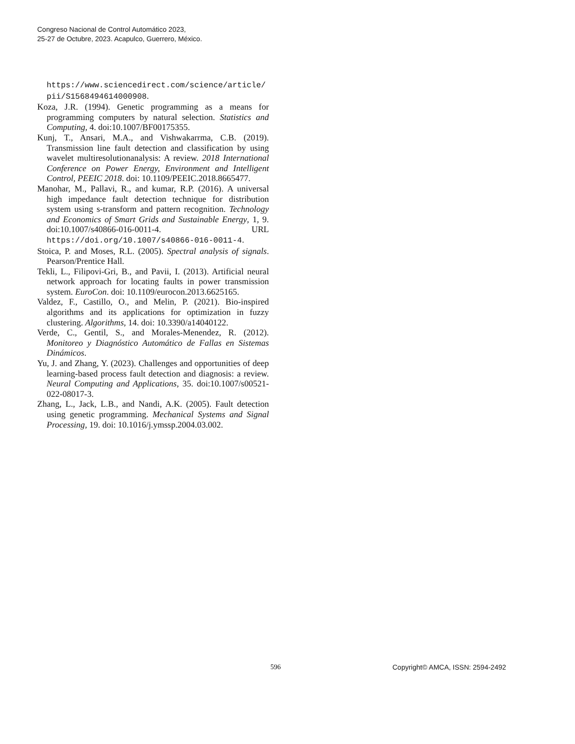Congreso Nacional de Control Automático 2023,
25-27 de Octubre, 2023. Acapulco, Guerrero, México.
https://www.sciencedirect.com/science/article/ pii/S1568494614000908.
Koza, J.R. (1994). Genetic programming as a means for programming computers by natural selection. Statistics and Computing, 4. doi:10.1007/BF00175355.
Kunj, T., Ansari, M.A., and Vishwakarrma, C.B. (2019). Transmission line fault detection and classification by using wavelet multiresolutionanalysis: A review. 2018 International Conference on Power Energy, Environment and Intelligent Control, PEEIC 2018. doi: 10.1109/PEEIC.2018.8665477.
Manohar, M., Pallavi, R., and kumar, R.P. (2016). A universal high impedance fault detection technique for distribution system using s-transform and pattern recognition. Technology and Economics of Smart Grids and Sustainable Energy, 1, 9. doi:10.1007/s40866-016-0011-4. URL https://doi.org/10.1007/s40866-016-0011-4.
Stoica, P. and Moses, R.L. (2005). Spectral analysis of signals. Pearson/Prentice Hall.
Tekli, L., Filipovi-Gri, B., and Pavii, I. (2013). Artificial neural network approach for locating faults in power transmission system. EuroCon. doi: 10.1109/eurocon.2013.6625165.
Valdez, F., Castillo, O., and Melin, P. (2021). Bio-inspired algorithms and its applications for optimization in fuzzy clustering. Algorithms, 14. doi: 10.3390/a14040122.
Verde, C., Gentil, S., and Morales-Menendez, R. (2012). Monitoreo y Diagnóstico Automático de Fallas en Sistemas Dinámicos.
Yu, J. and Zhang, Y. (2023). Challenges and opportunities of deep learning-based process fault detection and diagnosis: a review. Neural Computing and Applications, 35. doi:10.1007/s00521-022-08017-3.
Zhang, L., Jack, L.B., and Nandi, A.K. (2005). Fault detection using genetic programming. Mechanical Systems and Signal Processing, 19. doi: 10.1016/j.ymssp.2004.03.002.
596 Copyright© AMCA, ISSN: 2594-2492